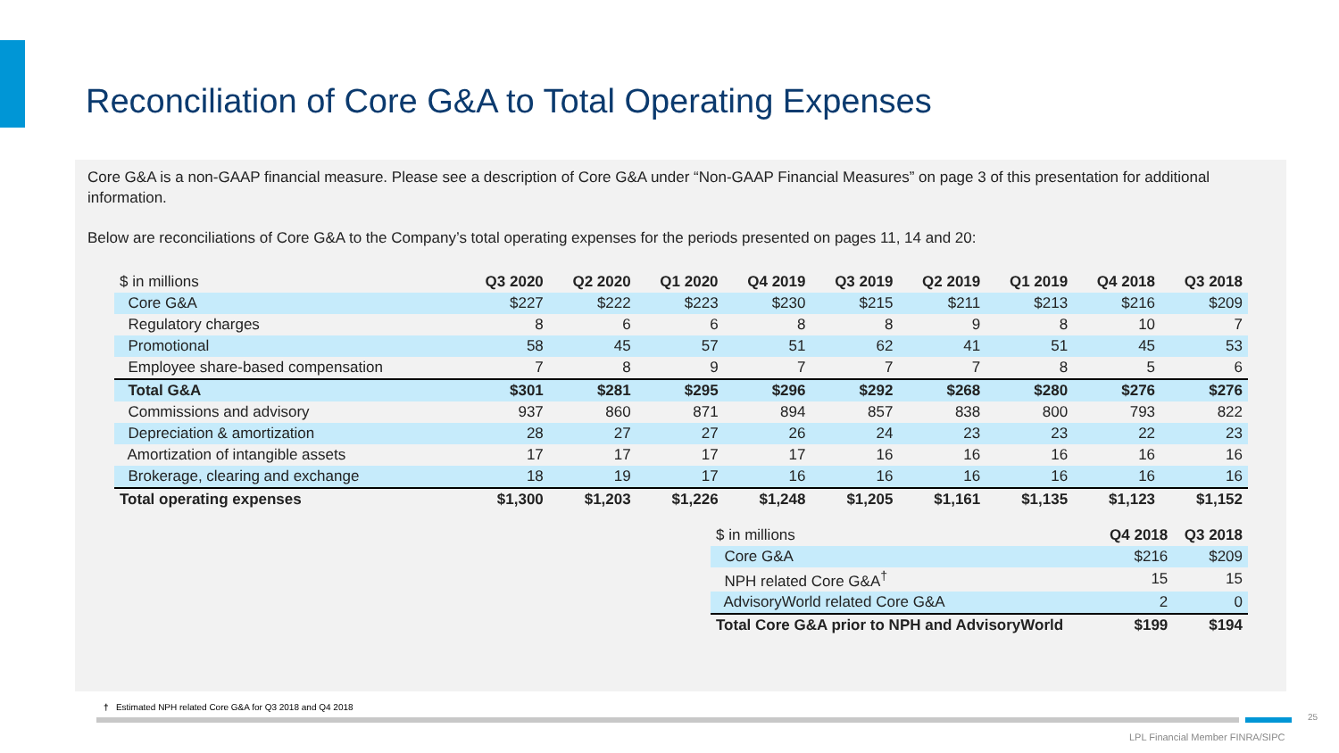Reconciliation of Core G&A to Total Operating Expenses
Core G&A is a non-GAAP financial measure. Please see a description of Core G&A under “Non-GAAP Financial Measures” on page 3 of this presentation for additional information.
Below are reconciliations of Core G&A to the Company’s total operating expenses for the periods presented on pages 11, 14 and 20:
| $ in millions | Q3 2020 | Q2 2020 | Q1 2020 | Q4 2019 | Q3 2019 | Q2 2019 | Q1 2019 | Q4 2018 | Q3 2018 |
| --- | --- | --- | --- | --- | --- | --- | --- | --- | --- |
| Core G&A | $227 | $222 | $223 | $230 | $215 | $211 | $213 | $216 | $209 |
| Regulatory charges | 8 | 6 | 6 | 8 | 8 | 9 | 8 | 10 | 7 |
| Promotional | 58 | 45 | 57 | 51 | 62 | 41 | 51 | 45 | 53 |
| Employee share-based compensation | 7 | 8 | 9 | 7 | 7 | 7 | 8 | 5 | 6 |
| Total G&A | $301 | $281 | $295 | $296 | $292 | $268 | $280 | $276 | $276 |
| Commissions and advisory | 937 | 860 | 871 | 894 | 857 | 838 | 800 | 793 | 822 |
| Depreciation & amortization | 28 | 27 | 27 | 26 | 24 | 23 | 23 | 22 | 23 |
| Amortization of intangible assets | 17 | 17 | 17 | 17 | 16 | 16 | 16 | 16 | 16 |
| Brokerage, clearing and exchange | 18 | 19 | 17 | 16 | 16 | 16 | 16 | 16 | 16 |
| Total operating expenses | $1,300 | $1,203 | $1,226 | $1,248 | $1,205 | $1,161 | $1,135 | $1,123 | $1,152 |
| $ in millions | Q4 2018 | Q3 2018 |
| --- | --- | --- |
| Core G&A | $216 | $209 |
| NPH related Core G&A<sup>†</sup> | 15 | 15 |
| AdvisoryWorld related Core G&A | 2 | 0 |
| Total Core G&A prior to NPH and AdvisoryWorld | $199 | $194 |
† Estimated NPH related Core G&A for Q3 2018 and Q4 2018
25
LPL Financial Member FINRA/SIPC